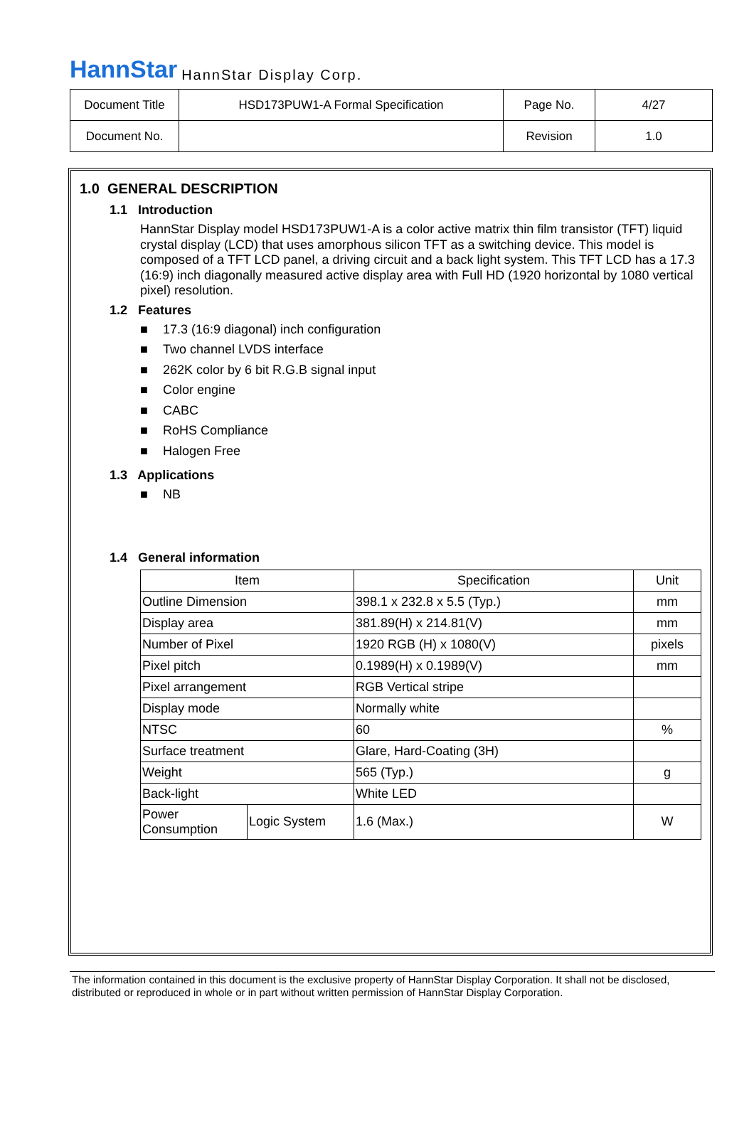HannStar HannStar Display Corp.
| Document Title | HSD173PUW1-A Formal Specification | Page No. | 4/27 |
| Document No. | | Revision | 1.0 |
1.0 GENERAL DESCRIPTION
1.1 Introduction
HannStar Display model HSD173PUW1-A is a color active matrix thin film transistor (TFT) liquid crystal display (LCD) that uses amorphous silicon TFT as a switching device. This model is composed of a TFT LCD panel, a driving circuit and a back light system. This TFT LCD has a 17.3 (16:9) inch diagonally measured active display area with Full HD (1920 horizontal by 1080 vertical pixel) resolution.
1.2 Features
■ 17.3 (16:9 diagonal) inch configuration
■ Two channel LVDS interface
■ 262K color by 6 bit R.G.B signal input
■ Color engine
■ CABC
■ RoHS Compliance
■ Halogen Free
1.3 Applications
■ NB
1.4 General information
| Item | | Specification | Unit |
| --- | --- | --- | --- |
| Outline Dimension | | 398.1 x 232.8 x 5.5 (Typ.) | mm |
| Display area | | 381.89(H) x 214.81(V) | mm |
| Number of Pixel | | 1920 RGB (H) x 1080(V) | pixels |
| Pixel pitch | | 0.1989(H) x 0.1989(V) | mm |
| Pixel arrangement | | RGB Vertical stripe | |
| Display mode | | Normally white | |
| NTSC | | 60 | % |
| Surface treatment | | Glare, Hard-Coating (3H) | |
| Weight | | 565 (Typ.) | g |
| Back-light | | White LED | |
| Power Consumption | Logic System | 1.6 (Max.) | W |
The information contained in this document is the exclusive property of HannStar Display Corporation. It shall not be disclosed, distributed or reproduced in whole or in part without written permission of HannStar Display Corporation.